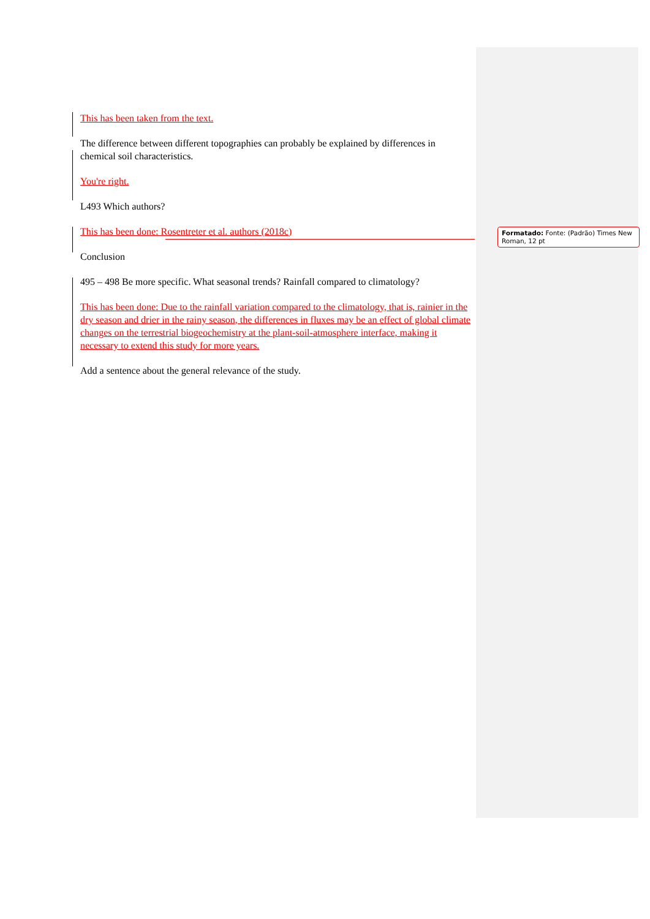This has been taken from the text.
The difference between different topographies can probably be explained by differences in chemical soil characteristics.
You're right.
L493 Which authors?
This has been done: Rosentreter et al. authors (2018c)
Conclusion
495 – 498 Be more specific. What seasonal trends? Rainfall compared to climatology?
This has been done: Due to the rainfall variation compared to the climatology, that is, rainier in the dry season and drier in the rainy season, the differences in fluxes may be an effect of global climate changes on the terrestrial biogeochemistry at the plant-soil-atmosphere interface, making it necessary to extend this study for more years.
Add a sentence about the general relevance of the study.
Formatado: Fonte: (Padrão) Times New Roman, 12 pt